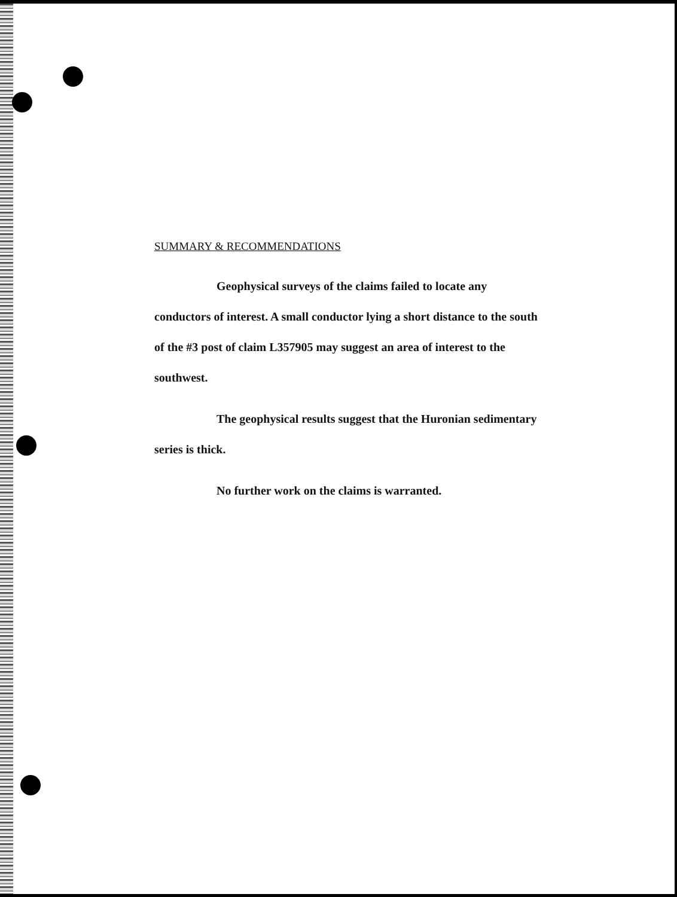SUMMARY & RECOMMENDATIONS
Geophysical surveys of the claims failed to locate any conductors of interest. A small conductor lying a short distance to the south of the #3 post of claim L357905 may suggest an area of interest to the southwest.
The geophysical results suggest that the Huronian sedimentary series is thick.
No further work on the claims is warranted.